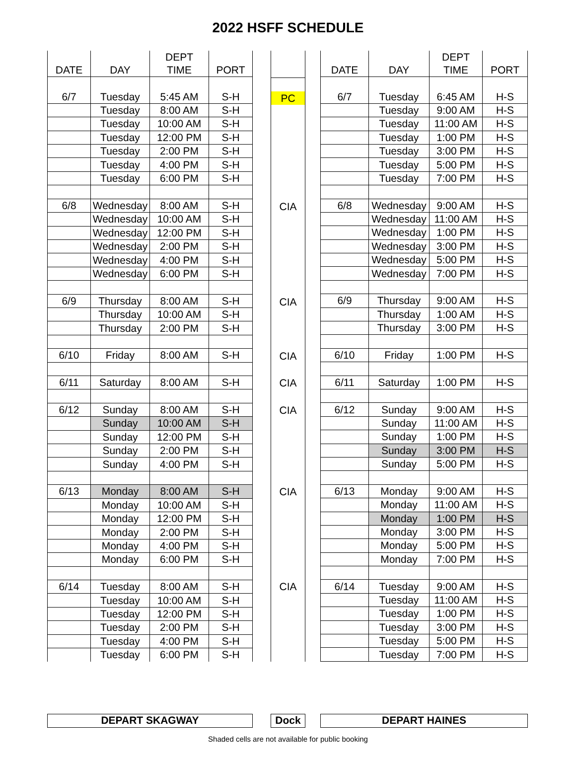2022 HSFF SCHEDULE
| DATE | DAY | DEPT TIME | PORT |
| --- | --- | --- | --- |
| 6/7 | Tuesday | 5:45 AM | S-H |
| | Tuesday | 8:00 AM | S-H |
| | Tuesday | 10:00 AM | S-H |
| | Tuesday | 12:00 PM | S-H |
| | Tuesday | 2:00 PM | S-H |
| | Tuesday | 4:00 PM | S-H |
| | Tuesday | 6:00 PM | S-H |
| 6/8 | Wednesday | 8:00 AM | S-H |
| | Wednesday | 10:00 AM | S-H |
| | Wednesday | 12:00 PM | S-H |
| | Wednesday | 2:00 PM | S-H |
| | Wednesday | 4:00 PM | S-H |
| | Wednesday | 6:00 PM | S-H |
| 6/9 | Thursday | 8:00 AM | S-H |
| | Thursday | 10:00 AM | S-H |
| | Thursday | 2:00 PM | S-H |
| 6/10 | Friday | 8:00 AM | S-H |
| 6/11 | Saturday | 8:00 AM | S-H |
| 6/12 | Sunday | 8:00 AM | S-H |
| | Sunday | 10:00 AM | S-H |
| | Sunday | 12:00 PM | S-H |
| | Sunday | 2:00 PM | S-H |
| | Sunday | 4:00 PM | S-H |
| 6/13 | Monday | 8:00 AM | S-H |
| | Monday | 10:00 AM | S-H |
| | Monday | 12:00 PM | S-H |
| | Monday | 2:00 PM | S-H |
| | Monday | 4:00 PM | S-H |
| | Monday | 6:00 PM | S-H |
| 6/14 | Tuesday | 8:00 AM | S-H |
| | Tuesday | 10:00 AM | S-H |
| | Tuesday | 12:00 PM | S-H |
| | Tuesday | 2:00 PM | S-H |
| | Tuesday | 4:00 PM | S-H |
| | Tuesday | 6:00 PM | S-H |
| PC |
| CIA |
| CIA |
| CIA |
| CIA |
| CIA |
| CIA |
| CIA |
| DATE | DAY | DEPT TIME | PORT |
| --- | --- | --- | --- |
| 6/7 | Tuesday | 6:45 AM | H-S |
| | Tuesday | 9:00 AM | H-S |
| | Tuesday | 11:00 AM | H-S |
| | Tuesday | 1:00 PM | H-S |
| | Tuesday | 3:00 PM | H-S |
| | Tuesday | 5:00 PM | H-S |
| | Tuesday | 7:00 PM | H-S |
| 6/8 | Wednesday | 9:00 AM | H-S |
| | Wednesday | 11:00 AM | H-S |
| | Wednesday | 1:00 PM | H-S |
| | Wednesday | 3:00 PM | H-S |
| | Wednesday | 5:00 PM | H-S |
| | Wednesday | 7:00 PM | H-S |
| 6/9 | Thursday | 9:00 AM | H-S |
| | Thursday | 1:00 AM | H-S |
| | Thursday | 3:00 PM | H-S |
| 6/10 | Friday | 1:00 PM | H-S |
| 6/11 | Saturday | 1:00 PM | H-S |
| 6/12 | Sunday | 9:00 AM | H-S |
| | Sunday | 11:00 AM | H-S |
| | Sunday | 1:00 PM | H-S |
| | Sunday | 3:00 PM | H-S |
| | Sunday | 5:00 PM | H-S |
| 6/13 | Monday | 9:00 AM | H-S |
| | Monday | 11:00 AM | H-S |
| | Monday | 1:00 PM | H-S |
| | Monday | 3:00 PM | H-S |
| | Monday | 5:00 PM | H-S |
| | Monday | 7:00 PM | H-S |
| 6/14 | Tuesday | 9:00 AM | H-S |
| | Tuesday | 11:00 AM | H-S |
| | Tuesday | 1:00 PM | H-S |
| | Tuesday | 3:00 PM | H-S |
| | Tuesday | 5:00 PM | H-S |
| | Tuesday | 7:00 PM | H-S |
DEPART SKAGWAY Dock DEPART HAINES
Shaded cells are not available for public booking